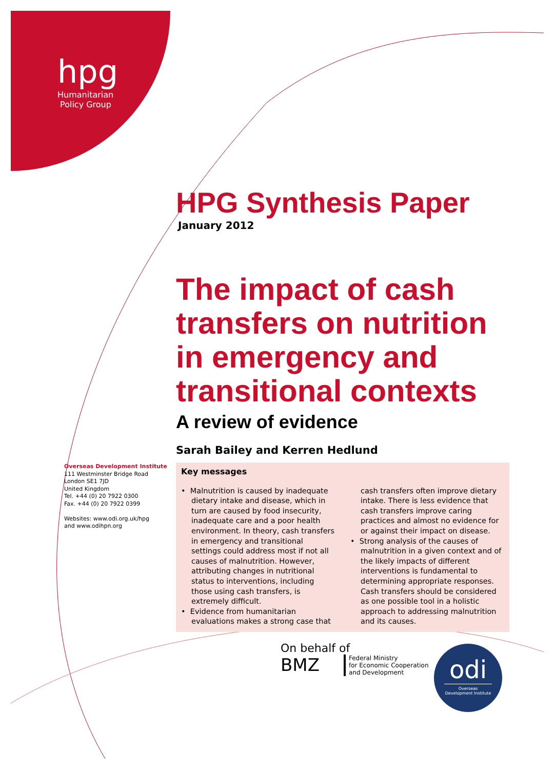hpg
Humanitarian
Policy Group
HPG Synthesis Paper
January 2012
The impact of cash transfers on nutrition in emergency and transitional contexts
A review of evidence
Sarah Bailey and Kerren Hedlund
Key messages
• Malnutrition is caused by inadequate dietary intake and disease, which in turn are caused by food insecurity, inadequate care and a poor health environment. In theory, cash transfers in emergency and transitional settings could address most if not all causes of malnutrition. However, attributing changes in nutritional status to interventions, including those using cash transfers, is extremely difficult.
• Evidence from humanitarian evaluations makes a strong case that cash transfers often improve dietary intake. There is less evidence that cash transfers improve caring practices and almost no evidence for or against their impact on disease.
• Strong analysis of the causes of malnutrition in a given context and of the likely impacts of different interventions is fundamental to determining appropriate responses. Cash transfers should be considered as one possible tool in a holistic approach to addressing malnutrition and its causes.
Overseas Development Institute
111 Westminster Bridge Road
London SE1 7JD
United Kingdom
Tel. +44 (0) 20 7922 0300
Fax. +44 (0) 20 7922 0399
Websites: www.odi.org.uk/hpg
and www.odihpn.org
On behalf of
BMZ Federal Ministry
for Economic Cooperation
and Development
odi
Overseas Development Institute